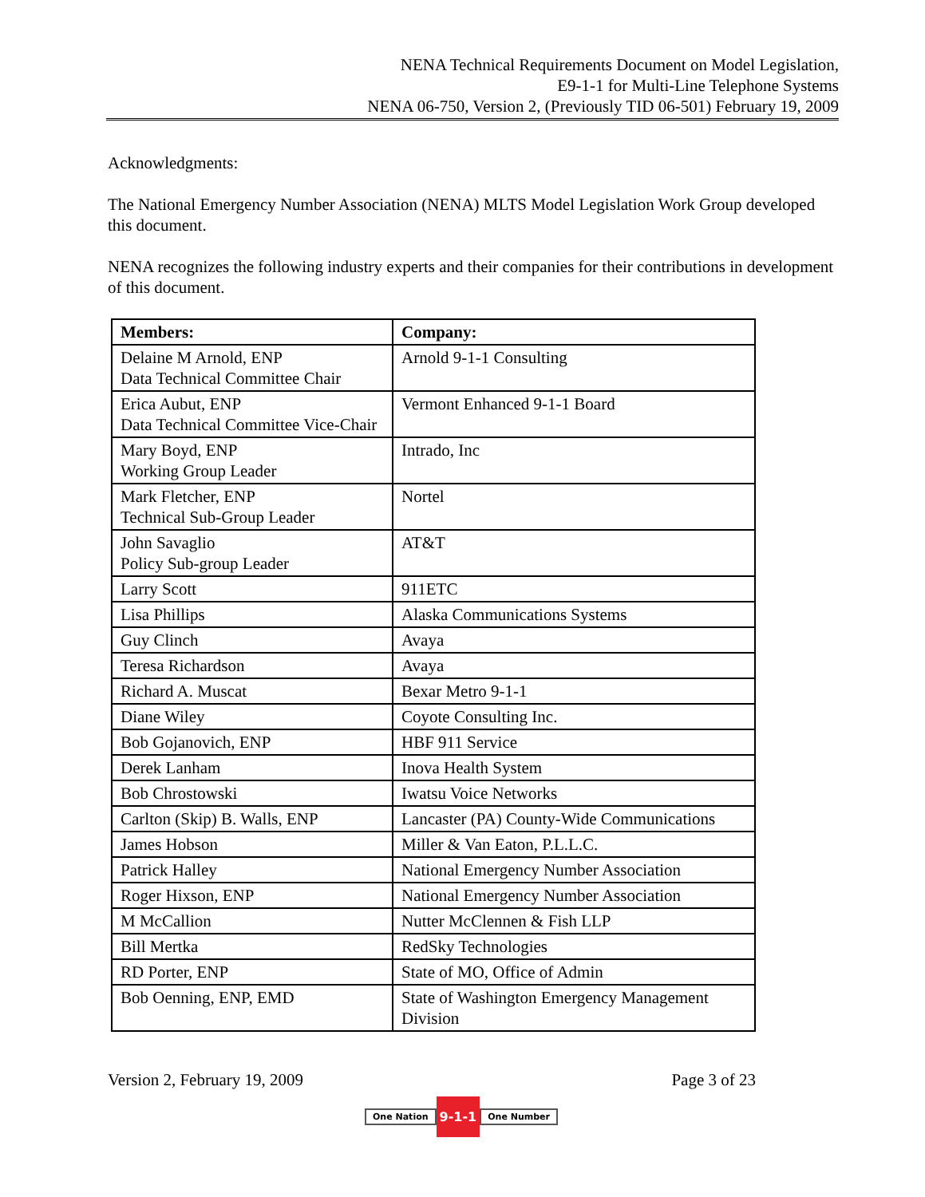NENA Technical Requirements Document on Model Legislation,
E9-1-1 for Multi-Line Telephone Systems
NENA 06-750, Version 2, (Previously TID 06-501) February 19, 2009
Acknowledgments:
The National Emergency Number Association (NENA) MLTS Model Legislation Work Group developed this document.
NENA recognizes the following industry experts and their companies for their contributions in development of this document.
| Members: | Company: |
| --- | --- |
| Delaine M Arnold, ENP Data Technical Committee Chair | Arnold 9-1-1 Consulting |
| Erica Aubut, ENP Data Technical Committee Vice-Chair | Vermont Enhanced 9-1-1 Board |
| Mary Boyd, ENP Working Group Leader | Intrado, Inc |
| Mark Fletcher, ENP Technical Sub-Group Leader | Nortel |
| John Savaglio Policy Sub-group Leader | AT&T |
| Larry Scott | 911ETC |
| Lisa Phillips | Alaska Communications Systems |
| Guy Clinch | Avaya |
| Teresa Richardson | Avaya |
| Richard A. Muscat | Bexar Metro 9-1-1 |
| Diane Wiley | Coyote Consulting Inc. |
| Bob Gojanovich, ENP | HBF 911 Service |
| Derek Lanham | Inova Health System |
| Bob Chrostowski | Iwatsu Voice Networks |
| Carlton (Skip) B. Walls, ENP | Lancaster (PA) County-Wide Communications |
| James Hobson | Miller & Van Eaton, P.L.L.C. |
| Patrick Halley | National Emergency Number Association |
| Roger Hixson, ENP | National Emergency Number Association |
| M McCallion | Nutter McClennen & Fish LLP |
| Bill Mertka | RedSky Technologies |
| RD Porter, ENP | State of MO, Office of Admin |
| Bob Oenning, ENP, EMD | State of Washington Emergency Management Division |
Version 2, February 19, 2009 Page 3 of 23
One Nation 9-1-1 One Number